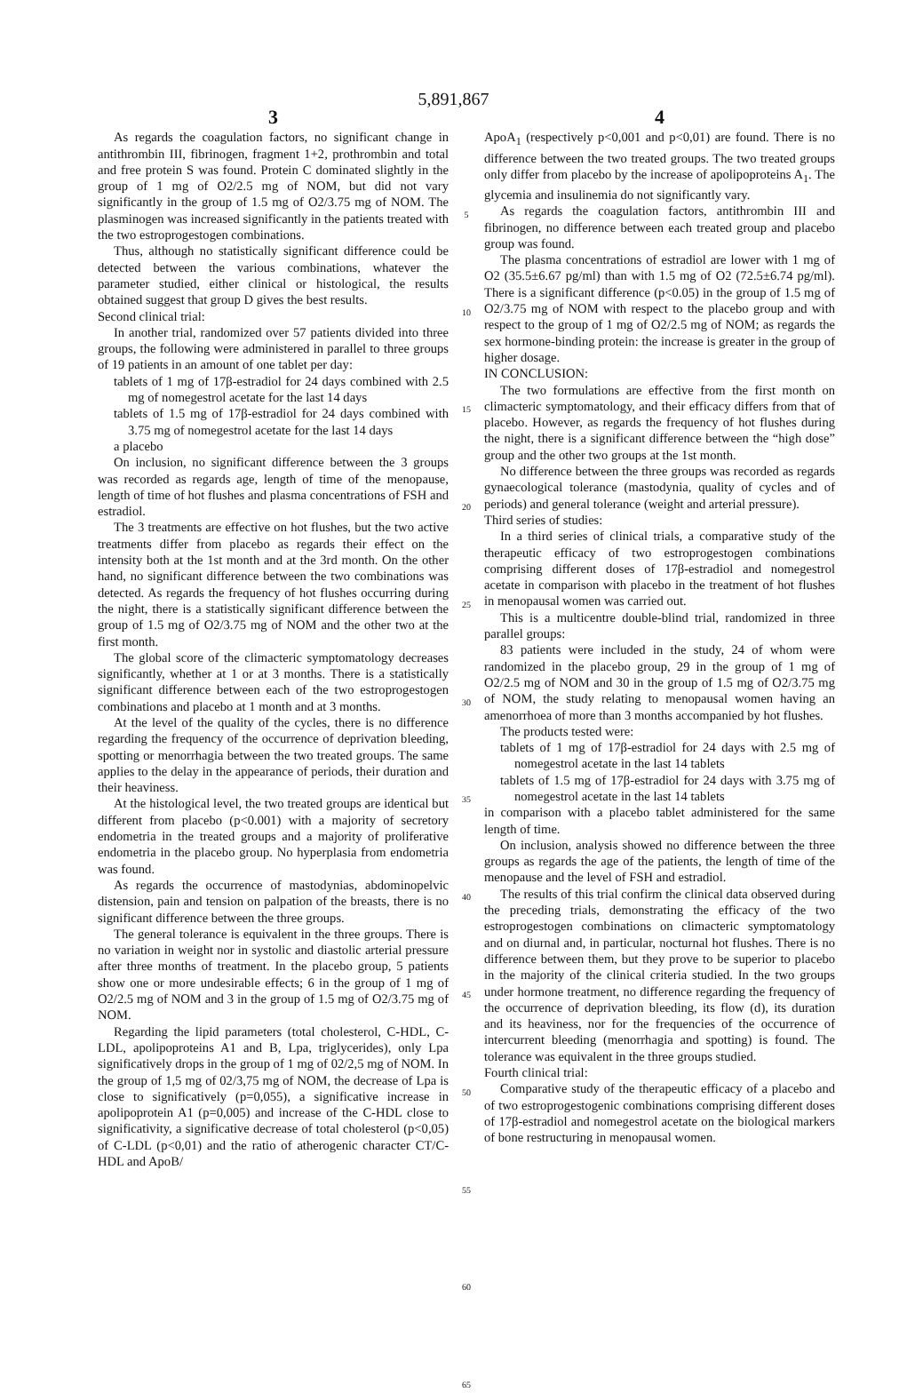5,891,867
3
As regards the coagulation factors, no significant change in antithrombin III, fibrinogen, fragment 1+2, prothrombin and total and free protein S was found. Protein C dominated slightly in the group of 1 mg of O2/2.5 mg of NOM, but did not vary significantly in the group of 1.5 mg of O2/3.75 mg of NOM. The plasminogen was increased significantly in the patients treated with the two estroprogestogen combinations.
Thus, although no statistically significant difference could be detected between the various combinations, whatever the parameter studied, either clinical or histological, the results obtained suggest that group D gives the best results.
Second clinical trial:
In another trial, randomized over 57 patients divided into three groups, the following were administered in parallel to three groups of 19 patients in an amount of one tablet per day:
tablets of 1 mg of 17β-estradiol for 24 days combined with 2.5 mg of nomegestrol acetate for the last 14 days
tablets of 1.5 mg of 17β-estradiol for 24 days combined with 3.75 mg of nomegestrol acetate for the last 14 days
a placebo
On inclusion, no significant difference between the 3 groups was recorded as regards age, length of time of the menopause, length of time of hot flushes and plasma concentrations of FSH and estradiol.
The 3 treatments are effective on hot flushes, but the two active treatments differ from placebo as regards their effect on the intensity both at the 1st month and at the 3rd month. On the other hand, no significant difference between the two combinations was detected. As regards the frequency of hot flushes occurring during the night, there is a statistically significant difference between the group of 1.5 mg of O2/3.75 mg of NOM and the other two at the first month.
The global score of the climacteric symptomatology decreases significantly, whether at 1 or at 3 months. There is a statistically significant difference between each of the two estroprogestogen combinations and placebo at 1 month and at 3 months.
At the level of the quality of the cycles, there is no difference regarding the frequency of the occurrence of deprivation bleeding, spotting or menorrhagia between the two treated groups. The same applies to the delay in the appearance of periods, their duration and their heaviness.
At the histological level, the two treated groups are identical but different from placebo (p<0.001) with a majority of secretory endometria in the treated groups and a majority of proliferative endometria in the placebo group. No hyperplasia from endometria was found.
As regards the occurrence of mastodynias, abdominopelvic distension, pain and tension on palpation of the breasts, there is no significant difference between the three groups.
The general tolerance is equivalent in the three groups. There is no variation in weight nor in systolic and diastolic arterial pressure after three months of treatment. In the placebo group, 5 patients show one or more undesirable effects; 6 in the group of 1 mg of O2/2.5 mg of NOM and 3 in the group of 1.5 mg of O2/3.75 mg of NOM.
Regarding the lipid parameters (total cholesterol, C-HDL, C-LDL, apolipoproteins A1 and B, Lpa, triglycerides), only Lpa significatively drops in the group of 1 mg of 02/2,5 mg of NOM. In the group of 1,5 mg of 02/3,75 mg of NOM, the decrease of Lpa is close to significatively (p=0,055), a significative increase in apolipoprotein A1 (p=0,005) and increase of the C-HDL close to significativity, a significative decrease of total cholesterol (p<0,05) of C-LDL (p<0,01) and the ratio of atherogenic character CT/C-HDL and ApoB/
5
10
15
20
25
30
35
40
45
50
55
60
65
4
ApoA<sub>1</sub> (respectively p<0,001 and p<0,01) are found. There is no difference between the two treated groups. The two treated groups only differ from placebo by the increase of apolipoproteins A<sub>1</sub>. The glycemia and insulinemia do not significantly vary.
As regards the coagulation factors, antithrombin III and fibrinogen, no difference between each treated group and placebo group was found.
The plasma concentrations of estradiol are lower with 1 mg of O2 (35.5±6.67 pg/ml) than with 1.5 mg of O2 (72.5±6.74 pg/ml). There is a significant difference (p<0.05) in the group of 1.5 mg of O2/3.75 mg of NOM with respect to the placebo group and with respect to the group of 1 mg of O2/2.5 mg of NOM; as regards the sex hormone-binding protein: the increase is greater in the group of higher dosage.
IN CONCLUSION:
The two formulations are effective from the first month on climacteric symptomatology, and their efficacy differs from that of placebo. However, as regards the frequency of hot flushes during the night, there is a significant difference between the “high dose” group and the other two groups at the 1st month.
No difference between the three groups was recorded as regards gynaecological tolerance (mastodynia, quality of cycles and of periods) and general tolerance (weight and arterial pressure).
Third series of studies:
In a third series of clinical trials, a comparative study of the therapeutic efficacy of two estroprogestogen combinations comprising different doses of 17β-estradiol and nomegestrol acetate in comparison with placebo in the treatment of hot flushes in menopausal women was carried out.
This is a multicentre double-blind trial, randomized in three parallel groups:
83 patients were included in the study, 24 of whom were randomized in the placebo group, 29 in the group of 1 mg of O2/2.5 mg of NOM and 30 in the group of 1.5 mg of O2/3.75 mg of NOM, the study relating to menopausal women having an amenorrhoea of more than 3 months accompanied by hot flushes.
The products tested were:
tablets of 1 mg of 17β-estradiol for 24 days with 2.5 mg of nomegestrol acetate in the last 14 tablets
tablets of 1.5 mg of 17β-estradiol for 24 days with 3.75 mg of nomegestrol acetate in the last 14 tablets
in comparison with a placebo tablet administered for the same length of time.
On inclusion, analysis showed no difference between the three groups as regards the age of the patients, the length of time of the menopause and the level of FSH and estradiol.
The results of this trial confirm the clinical data observed during the preceding trials, demonstrating the efficacy of the two estroprogestogen combinations on climacteric symptomatology and on diurnal and, in particular, nocturnal hot flushes. There is no difference between them, but they prove to be superior to placebo in the majority of the clinical criteria studied. In the two groups under hormone treatment, no difference regarding the frequency of the occurrence of deprivation bleeding, its flow (d), its duration and its heaviness, nor for the frequencies of the occurrence of intercurrent bleeding (menorrhagia and spotting) is found. The tolerance was equivalent in the three groups studied.
Fourth clinical trial:
Comparative study of the therapeutic efficacy of a placebo and of two estroprogestogenic combinations comprising different doses of 17β-estradiol and nomegestrol acetate on the biological markers of bone restructuring in menopausal women.